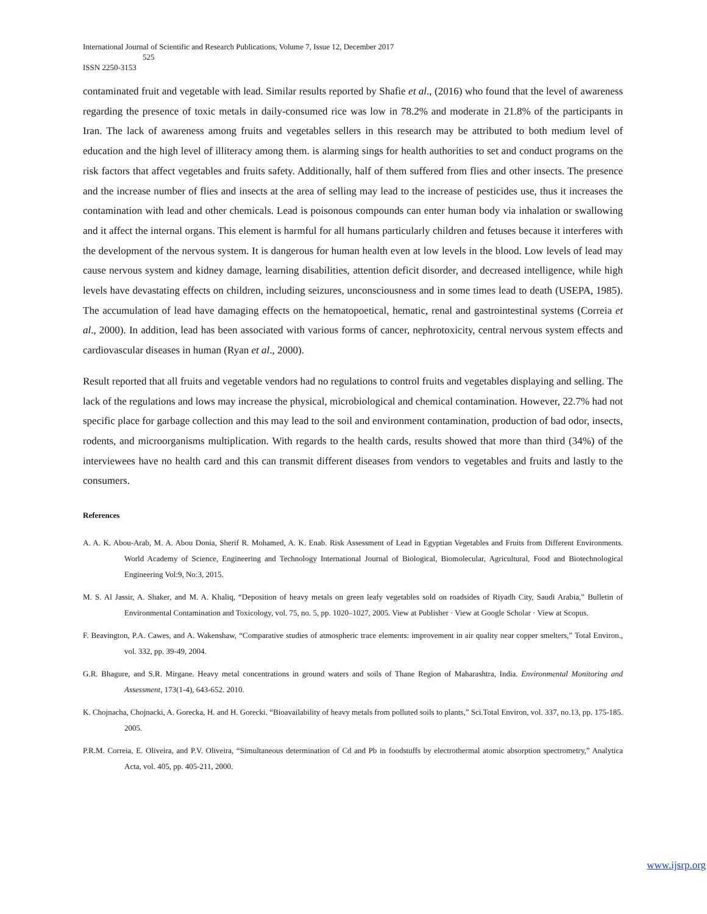International Journal of Scientific and Research Publications, Volume 7, Issue 12, December 2017
525
ISSN 2250-3153
contaminated fruit and vegetable with lead. Similar results reported by Shafie et al., (2016) who found that the level of awareness regarding the presence of toxic metals in daily-consumed rice was low in 78.2% and moderate in 21.8% of the participants in Iran. The lack of awareness among fruits and vegetables sellers in this research may be attributed to both medium level of education and the high level of illiteracy among them. is alarming sings for health authorities to set and conduct programs on the risk factors that affect vegetables and fruits safety. Additionally, half of them suffered from flies and other insects. The presence and the increase number of flies and insects at the area of selling may lead to the increase of pesticides use, thus it increases the contamination with lead and other chemicals. Lead is poisonous compounds can enter human body via inhalation or swallowing and it affect the internal organs. This element is harmful for all humans particularly children and fetuses because it interferes with the development of the nervous system. It is dangerous for human health even at low levels in the blood. Low levels of lead may cause nervous system and kidney damage, learning disabilities, attention deficit disorder, and decreased intelligence, while high levels have devastating effects on children, including seizures, unconsciousness and in some times lead to death (USEPA, 1985). The accumulation of lead have damaging effects on the hematopoetical, hematic, renal and gastrointestinal systems (Correia et al., 2000). In addition, lead has been associated with various forms of cancer, nephrotoxicity, central nervous system effects and cardiovascular diseases in human (Ryan et al., 2000).
Result reported that all fruits and vegetable vendors had no regulations to control fruits and vegetables displaying and selling. The lack of the regulations and lows may increase the physical, microbiological and chemical contamination. However, 22.7% had not specific place for garbage collection and this may lead to the soil and environment contamination, production of bad odor, insects, rodents, and microorganisms multiplication. With regards to the health cards, results showed that more than third (34%) of the interviewees have no health card and this can transmit different diseases from vendors to vegetables and fruits and lastly to the consumers.
References
A. A. K. Abou-Arab, M. A. Abou Donia, Sherif R. Mohamed, A. K. Enab. Risk Assessment of Lead in Egyptian Vegetables and Fruits from Different Environments. World Academy of Science, Engineering and Technology International Journal of Biological, Biomolecular, Agricultural, Food and Biotechnological Engineering Vol:9, No:3, 2015.
M. S. Al Jassir, A. Shaker, and M. A. Khaliq, “Deposition of heavy metals on green leafy vegetables sold on roadsides of Riyadh City, Saudi Arabia,” Bulletin of Environmental Contamination and Toxicology, vol. 75, no. 5, pp. 1020–1027, 2005. View at Publisher · View at Google Scholar · View at Scopus.
F. Beavington, P.A. Cawes, and A. Wakenshaw, “Comparative studies of atmospheric trace elements: improvement in air quality near copper smelters,” Total Environ., vol. 332, pp. 39-49, 2004.
G.R. Bhagure, and S.R. Mirgane. Heavy metal concentrations in ground waters and soils of Thane Region of Maharashtra, India. Environmental Monitoring and Assessment, 173(1-4), 643-652. 2010.
K. Chojnacha, Chojnacki, A. Gorecka, H. and H. Gorecki. “Bioavailability of heavy metals from polluted soils to plants,” Sci.Total Environ, vol. 337, no.13, pp. 175-185. 2005.
P.R.M. Correia, E. Oliveira, and P.V. Oliveira, “Simultaneous determination of Cd and Pb in foodstuffs by electrothermal atomic absorption spectrometry,” Analytica Acta, vol. 405, pp. 405-211, 2000.
www.ijsrp.org